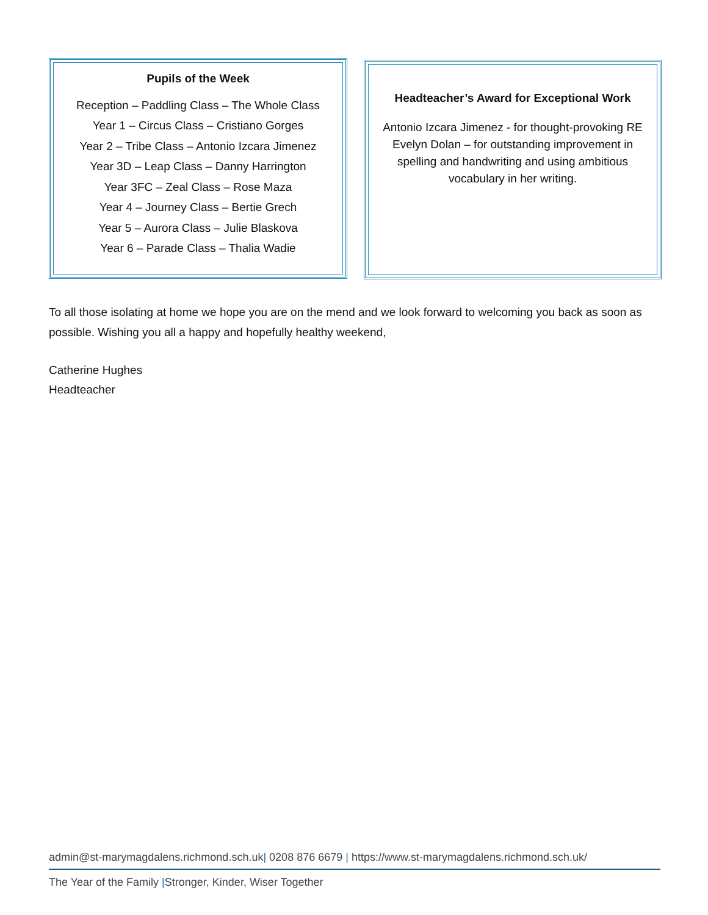Pupils of the Week
Reception – Paddling Class – The Whole Class
Year 1 – Circus Class – Cristiano Gorges
Year 2 – Tribe Class – Antonio Izcara Jimenez
Year 3D – Leap Class – Danny Harrington
Year 3FC – Zeal Class – Rose Maza
Year 4 – Journey Class – Bertie Grech
Year 5 – Aurora Class – Julie Blaskova
Year 6 – Parade Class – Thalia Wadie
Headteacher’s Award for Exceptional Work
Antonio Izcara Jimenez - for thought-provoking RE
Evelyn Dolan – for outstanding improvement in spelling and handwriting and using ambitious vocabulary in her writing.
To all those isolating at home we hope you are on the mend and we look forward to welcoming you back as soon as possible. Wishing you all a happy and hopefully healthy weekend,
Catherine Hughes
Headteacher
admin@st-marymagdalens.richmond.sch.uk| 0208 876 6679 | https://www.st-marymagdalens.richmond.sch.uk/
The Year of the Family |Stronger, Kinder, Wiser Together